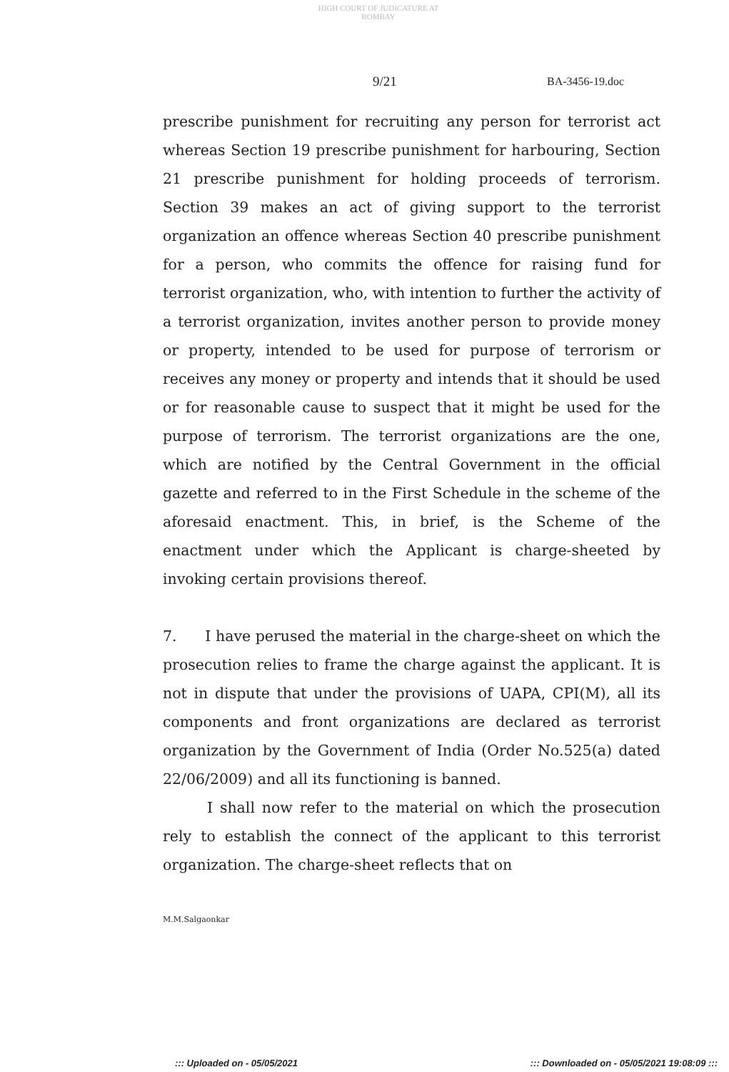HIGH COURT OF JUDICATURE AT BOMBAY
9/21 BA-3456-19.doc
prescribe punishment for recruiting any person for terrorist act whereas Section 19 prescribe punishment for harbouring, Section 21 prescribe punishment for holding proceeds of terrorism. Section 39 makes an act of giving support to the terrorist organization an offence whereas Section 40 prescribe punishment for a person, who commits the offence for raising fund for terrorist organization, who, with intention to further the activity of a terrorist organization, invites another person to provide money or property, intended to be used for purpose of terrorism or receives any money or property and intends that it should be used or for reasonable cause to suspect that it might be used for the purpose of terrorism. The terrorist organizations are the one, which are notified by the Central Government in the official gazette and referred to in the First Schedule in the scheme of the aforesaid enactment. This, in brief, is the Scheme of the enactment under which the Applicant is charge-sheeted by invoking certain provisions thereof.
7. I have perused the material in the charge-sheet on which the prosecution relies to frame the charge against the applicant. It is not in dispute that under the provisions of UAPA, CPI(M), all its components and front organizations are declared as terrorist organization by the Government of India (Order No.525(a) dated 22/06/2009) and all its functioning is banned.
I shall now refer to the material on which the prosecution rely to establish the connect of the applicant to this terrorist organization. The charge-sheet reflects that on
M.M.Salgaonkar
::: Uploaded on - 05/05/2021::: Downloaded on - 05/05/2021 19:08:09 :::